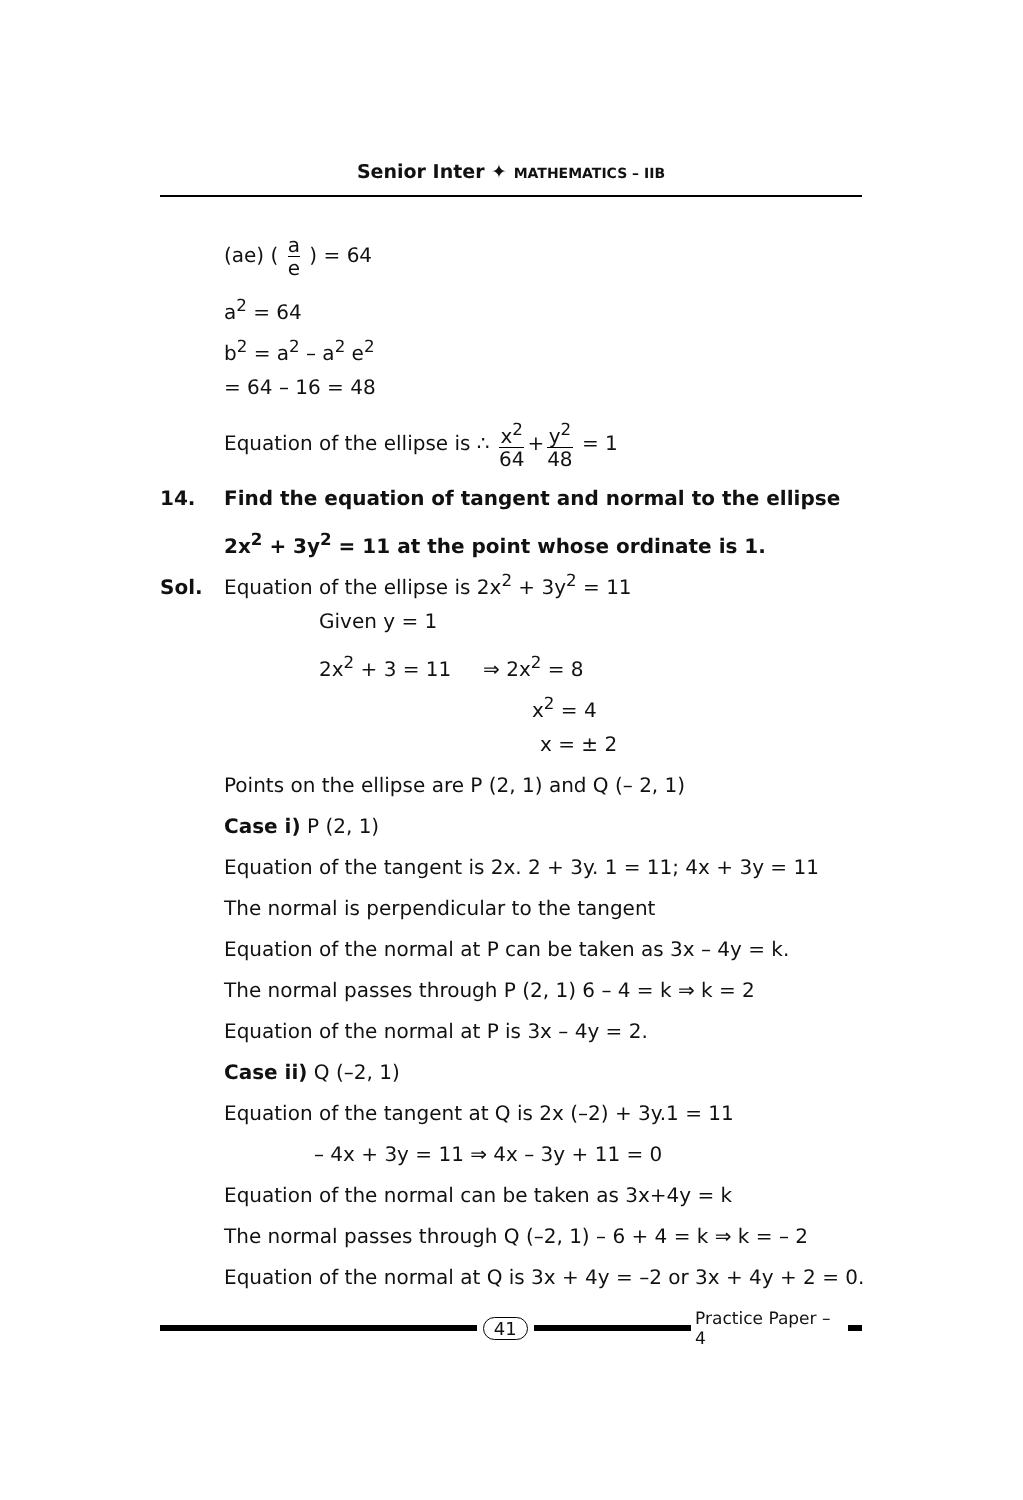Senior Inter ✦ MATHEMATICS – IIB
(ae) ( a e ) = 64
a<sup>2</sup> = 64
b<sup>2</sup> = a<sup>2</sup> – a<sup>2</sup> e<sup>2</sup>
= 64 – 16 = 48
Equation of the ellipse is ∴ x<sup>2</sup> 64 + y<sup>2</sup> 48 = 1
14. Find the equation of tangent and normal to the ellipse
2x<sup>2</sup> + 3y<sup>2</sup> = 11 at the point whose ordinate is 1.
Sol. Equation of the ellipse is 2x<sup>2</sup> + 3y<sup>2</sup> = 11
Given y = 1
2x<sup>2</sup> + 3 = 11 ⇒ 2x<sup>2</sup> = 8
x<sup>2</sup> = 4
x = ± 2
Points on the ellipse are P (2, 1) and Q (– 2, 1)
Case i) P (2, 1)
Equation of the tangent is 2x. 2 + 3y. 1 = 11; 4x + 3y = 11
The normal is perpendicular to the tangent
Equation of the normal at P can be taken as 3x – 4y = k.
The normal passes through P (2, 1) 6 – 4 = k ⇒ k = 2
Equation of the normal at P is 3x – 4y = 2.
Case ii) Q (–2, 1)
Equation of the tangent at Q is 2x (–2) + 3y.1 = 11
– 4x + 3y = 11 ⇒ 4x – 3y + 11 = 0
Equation of the normal can be taken as 3x+4y = k
The normal passes through Q (–2, 1) – 6 + 4 = k ⇒ k = – 2
Equation of the normal at Q is 3x + 4y = –2 or 3x + 4y + 2 = 0.
41 Practice Paper – 4